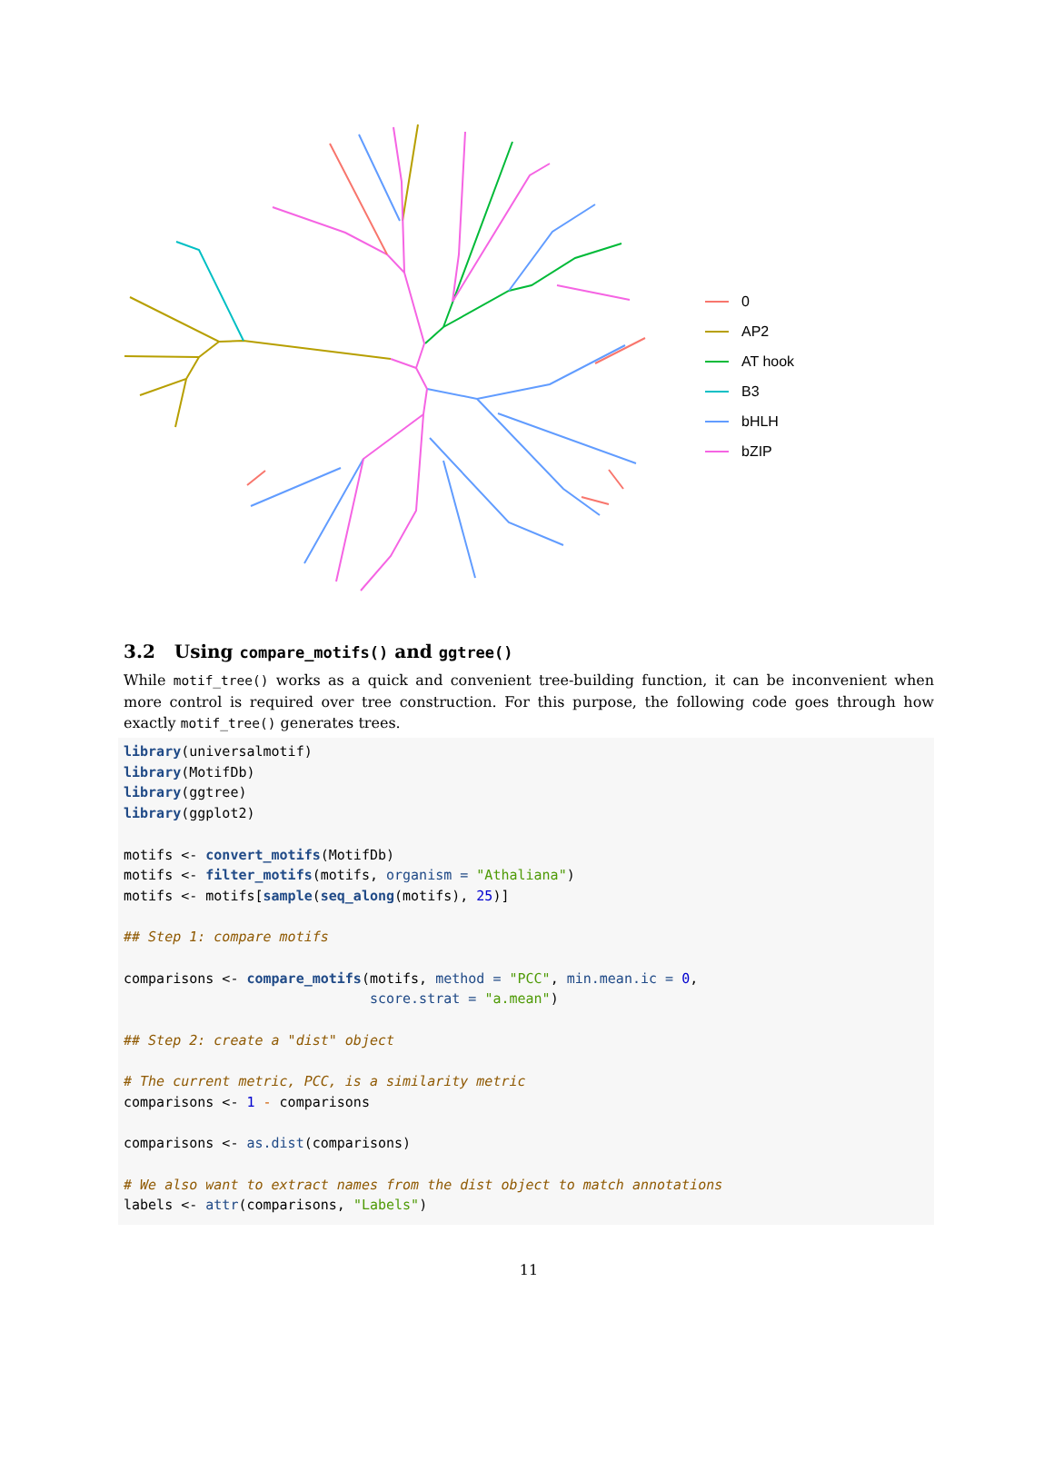0
AP2
AT hook
B3
bHLH
bZIP
3.2 Using compare_motifs() and ggtree()
While motif_tree() works as a quick and convenient tree-building function, it can be inconvenient when more control is required over tree construction. For this purpose, the following code goes through how exactly motif_tree() generates trees.
library(universalmotif)
library(MotifDb)
library(ggtree)
library(ggplot2)

motifs <- convert_motifs(MotifDb)
motifs <- filter_motifs(motifs, organism = "Athaliana")
motifs <- motifs[sample(seq_along(motifs), 25)]

## Step 1: compare motifs

comparisons <- compare_motifs(motifs, method = "PCC", min.mean.ic = 0,
                              score.strat = "a.mean")

## Step 2: create a "dist" object

# The current metric, PCC, is a similarity metric
comparisons <- 1 - comparisons

comparisons <- as.dist(comparisons)

# We also want to extract names from the dist object to match annotations
labels <- attr(comparisons, "Labels")
11